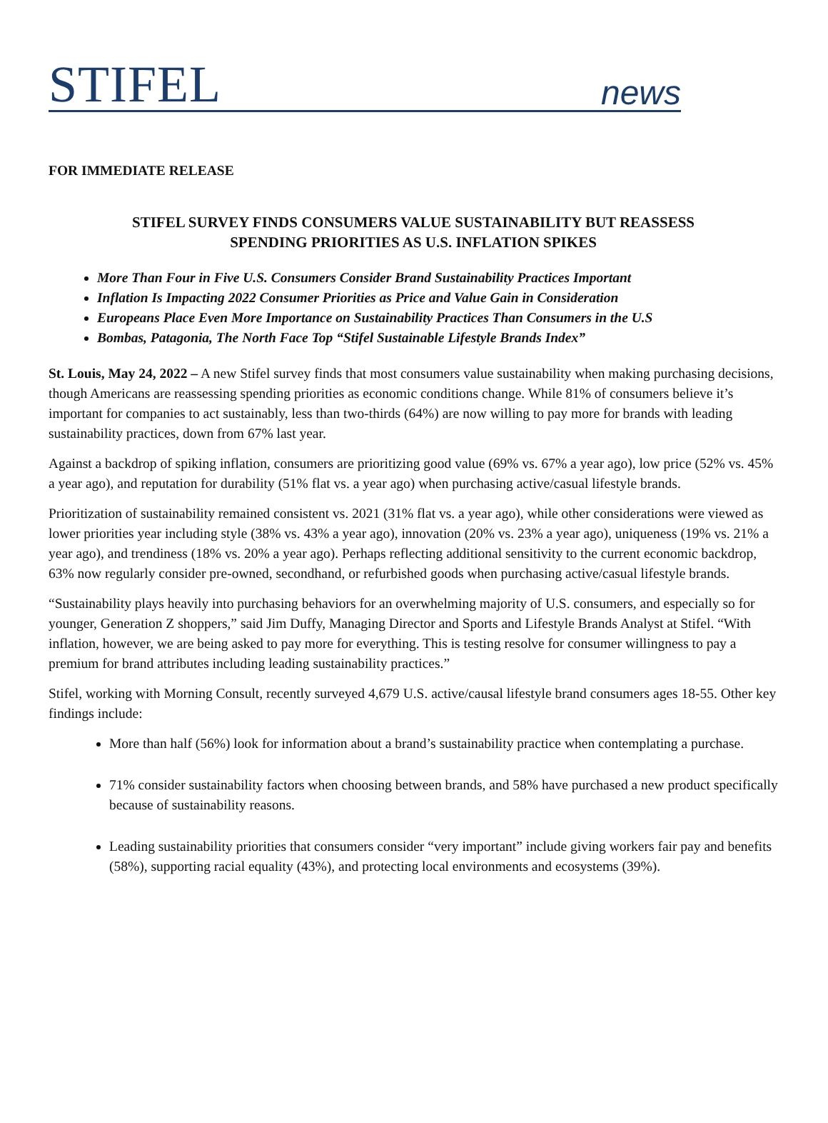STIFEL news
FOR IMMEDIATE RELEASE
STIFEL SURVEY FINDS CONSUMERS VALUE SUSTAINABILITY BUT REASSESS
SPENDING PRIORITIES AS U.S. INFLATION SPIKES
More Than Four in Five U.S. Consumers Consider Brand Sustainability Practices Important
Inflation Is Impacting 2022 Consumer Priorities as Price and Value Gain in Consideration
Europeans Place Even More Importance on Sustainability Practices Than Consumers in the U.S
Bombas, Patagonia, The North Face Top “Stifel Sustainable Lifestyle Brands Index”
St. Louis, May 24, 2022 – A new Stifel survey finds that most consumers value sustainability when making purchasing decisions, though Americans are reassessing spending priorities as economic conditions change. While 81% of consumers believe it’s important for companies to act sustainably, less than two-thirds (64%) are now willing to pay more for brands with leading sustainability practices, down from 67% last year.
Against a backdrop of spiking inflation, consumers are prioritizing good value (69% vs. 67% a year ago), low price (52% vs. 45% a year ago), and reputation for durability (51% flat vs. a year ago) when purchasing active/casual lifestyle brands.
Prioritization of sustainability remained consistent vs. 2021 (31% flat vs. a year ago), while other considerations were viewed as lower priorities year including style (38% vs. 43% a year ago), innovation (20% vs. 23% a year ago), uniqueness (19% vs. 21% a year ago), and trendiness (18% vs. 20% a year ago). Perhaps reflecting additional sensitivity to the current economic backdrop, 63% now regularly consider pre-owned, secondhand, or refurbished goods when purchasing active/casual lifestyle brands.
“Sustainability plays heavily into purchasing behaviors for an overwhelming majority of U.S. consumers, and especially so for younger, Generation Z shoppers,” said Jim Duffy, Managing Director and Sports and Lifestyle Brands Analyst at Stifel. “With inflation, however, we are being asked to pay more for everything. This is testing resolve for consumer willingness to pay a premium for brand attributes including leading sustainability practices.”
Stifel, working with Morning Consult, recently surveyed 4,679 U.S. active/causal lifestyle brand consumers ages 18-55. Other key findings include:
More than half (56%) look for information about a brand’s sustainability practice when contemplating a purchase.
71% consider sustainability factors when choosing between brands, and 58% have purchased a new product specifically because of sustainability reasons.
Leading sustainability priorities that consumers consider “very important” include giving workers fair pay and benefits (58%), supporting racial equality (43%), and protecting local environments and ecosystems (39%).